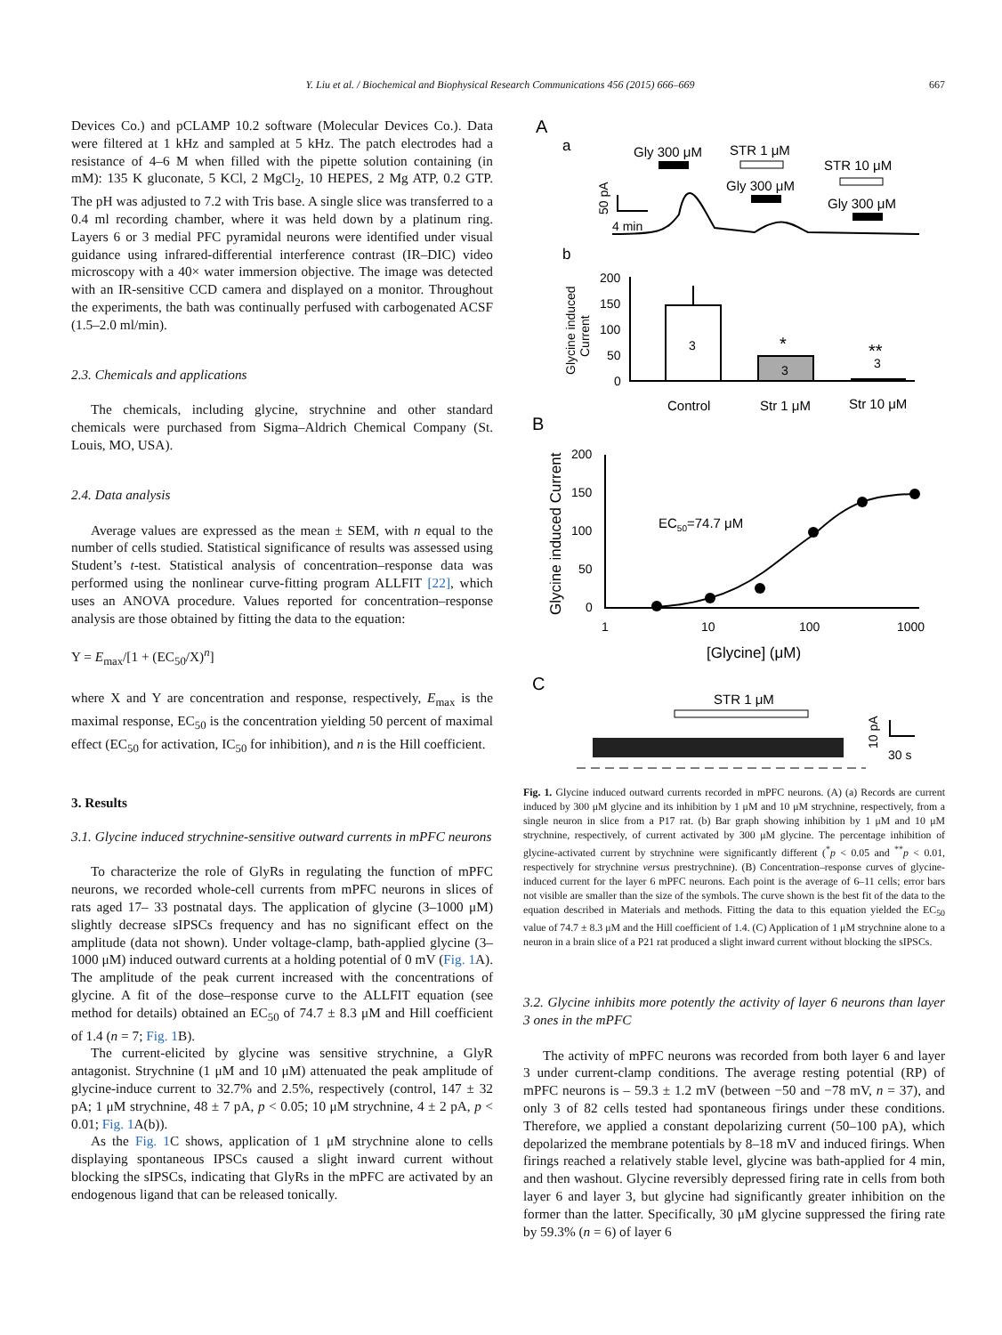Y. Liu et al. / Biochemical and Biophysical Research Communications 456 (2015) 666–669 667
Devices Co.) and pCLAMP 10.2 software (Molecular Devices Co.). Data were filtered at 1 kHz and sampled at 5 kHz. The patch electrodes had a resistance of 4–6 M when filled with the pipette solution containing (in mM): 135 K gluconate, 5 KCl, 2 MgCl<sub>2</sub>, 10 HEPES, 2 Mg ATP, 0.2 GTP. The pH was adjusted to 7.2 with Tris base. A single slice was transferred to a 0.4 ml recording chamber, where it was held down by a platinum ring. Layers 6 or 3 medial PFC pyramidal neurons were identified under visual guidance using infrared-differential interference contrast (IR–DIC) video microscopy with a 40× water immersion objective. The image was detected with an IR-sensitive CCD camera and displayed on a monitor. Throughout the experiments, the bath was continually perfused with carbogenated ACSF (1.5–2.0 ml/min).
2.3. Chemicals and applications
The chemicals, including glycine, strychnine and other standard chemicals were purchased from Sigma–Aldrich Chemical Company (St. Louis, MO, USA).
2.4. Data analysis
Average values are expressed as the mean ± SEM, with n equal to the number of cells studied. Statistical significance of results was assessed using Student’s t-test. Statistical analysis of concentration–response data was performed using the nonlinear curve-fitting program ALLFIT [22], which uses an ANOVA procedure. Values reported for concentration–response analysis are those obtained by fitting the data to the equation:
Y = E<sub>max</sub>/[1 + (EC<sub>50</sub>/X)<sup>n</sup>]
where X and Y are concentration and response, respectively, E<sub>max</sub> is the maximal response, EC<sub>50</sub> is the concentration yielding 50 percent of maximal effect (EC<sub>50</sub> for activation, IC<sub>50</sub> for inhibition), and n is the Hill coefficient.
3. Results
3.1. Glycine induced strychnine-sensitive outward currents in mPFC neurons
To characterize the role of GlyRs in regulating the function of mPFC neurons, we recorded whole-cell currents from mPFC neurons in slices of rats aged 17– 33 postnatal days. The application of glycine (3–1000 μM) slightly decrease sIPSCs frequency and has no significant effect on the amplitude (data not shown). Under voltage-clamp, bath-applied glycine (3–1000 μM) induced outward currents at a holding potential of 0 mV (Fig. 1 A). The amplitude of the peak current increased with the concentrations of glycine. A fit of the dose–response curve to the ALLFIT equation (see method for details) obtained an EC<sub>50</sub> of 74.7 ± 8.3 μM and Hill coefficient of 1.4 (n = 7; Fig. 1 B).
The current-elicited by glycine was sensitive strychnine, a GlyR antagonist. Strychnine (1 μM and 10 μM) attenuated the peak amplitude of glycine-induce current to 32.7% and 2.5%, respectively (control, 147 ± 32 pA; 1 μM strychnine, 48 ± 7 pA, p < 0.05; 10 μM strychnine, 4 ± 2 pA, p < 0.01; Fig. 1 A(b)).
As the Fig. 1 C shows, application of 1 μM strychnine alone to cells displaying spontaneous IPSCs caused a slight inward current without blocking the sIPSCs, indicating that GlyRs in the mPFC are activated by an endogenous ligand that can be released tonically.
A
a
Gly 300 μM
STR 1 μM
Gly 300 μM
STR 10 μM
Gly 300 μM
4 min
50 pA
b
Glycine induced
Current
200
150
100
50
0
3
3
*
**
3
Control
Str 1 μM
Str 10 μM
B
Glycine induced Current
200
150
100
50
0
1
10
100
1000
[Glycine] (μM)
EC50=74.7 μM
C
STR 1 μM
10 pA
30 s
Fig. 1. Glycine induced outward currents recorded in mPFC neurons. (A) (a) Records are current induced by 300 μM glycine and its inhibition by 1 μM and 10 μM strychnine, respectively, from a single neuron in slice from a P17 rat. (b) Bar graph showing inhibition by 1 μM and 10 μM strychnine, respectively, of current activated by 300 μM glycine. The percentage inhibition of glycine-activated current by strychnine were significantly different (<sup>*</sup>p < 0.05 and <sup>**</sup>p < 0.01, respectively for strychnine versus prestrychnine). (B) Concentration–response curves of glycine-induced current for the layer 6 mPFC neurons. Each point is the average of 6–11 cells; error bars not visible are smaller than the size of the symbols. The curve shown is the best fit of the data to the equation described in Materials and methods. Fitting the data to this equation yielded the EC<sub>50</sub> value of 74.7 ± 8.3 μM and the Hill coefficient of 1.4. (C) Application of 1 μM strychnine alone to a neuron in a brain slice of a P21 rat produced a slight inward current without blocking the sIPSCs.
3.2. Glycine inhibits more potently the activity of layer 6 neurons than layer 3 ones in the mPFC
The activity of mPFC neurons was recorded from both layer 6 and layer 3 under current-clamp conditions. The average resting potential (RP) of mPFC neurons is – 59.3 ± 1.2 mV (between −50 and −78 mV, n = 37), and only 3 of 82 cells tested had spontaneous firings under these conditions. Therefore, we applied a constant depolarizing current (50–100 pA), which depolarized the membrane potentials by 8–18 mV and induced firings. When firings reached a relatively stable level, glycine was bath-applied for 4 min, and then washout. Glycine reversibly depressed firing rate in cells from both layer 6 and layer 3, but glycine had significantly greater inhibition on the former than the latter. Specifically, 30 μM glycine suppressed the firing rate by 59.3% (n = 6) of layer 6